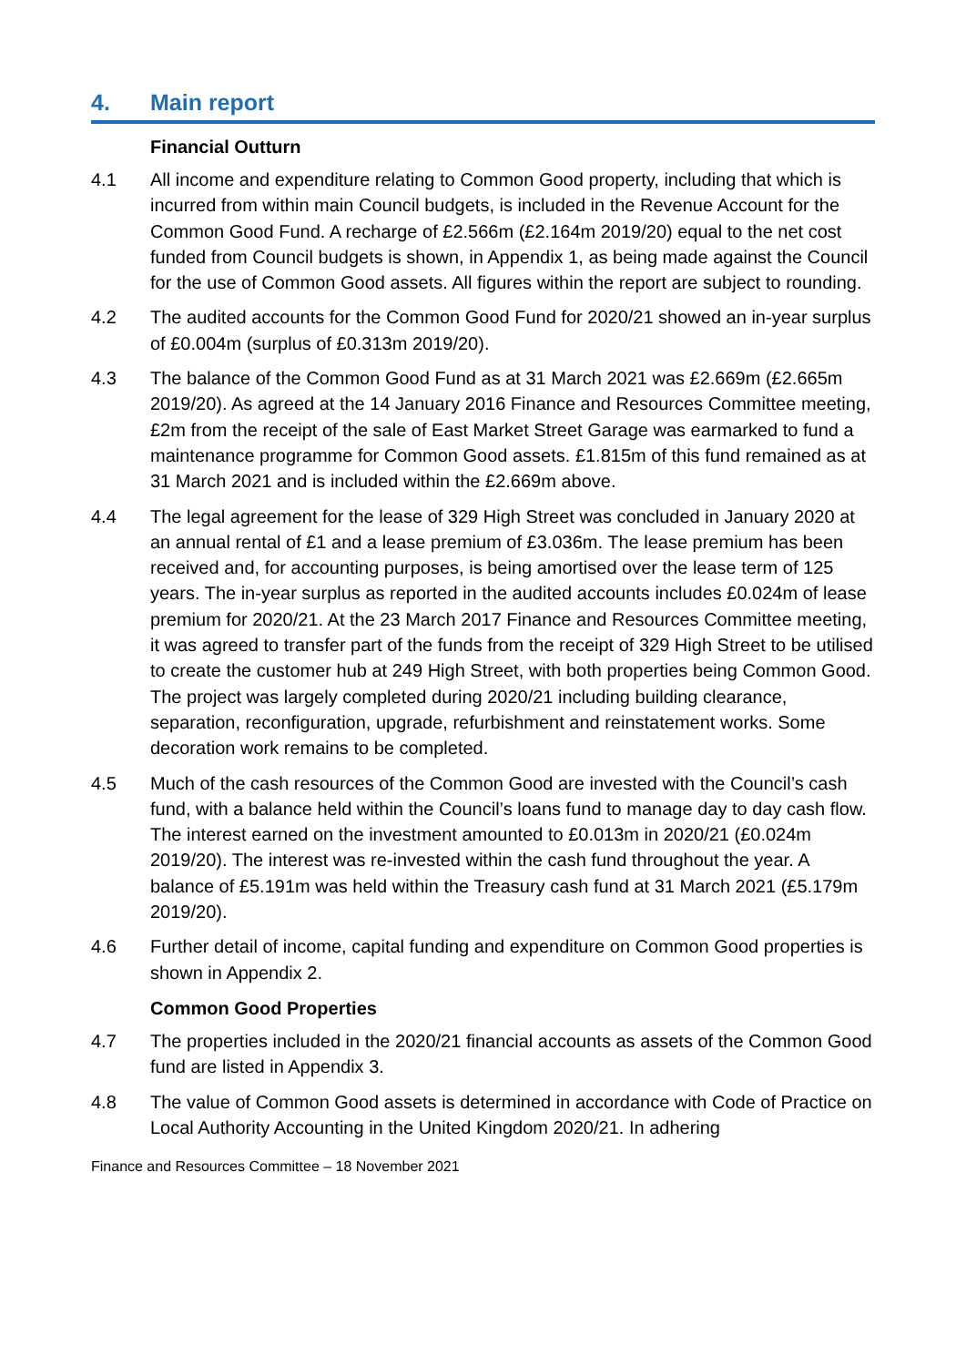4. Main report
Financial Outturn
4.1 All income and expenditure relating to Common Good property, including that which is incurred from within main Council budgets, is included in the Revenue Account for the Common Good Fund. A recharge of £2.566m (£2.164m 2019/20) equal to the net cost funded from Council budgets is shown, in Appendix 1, as being made against the Council for the use of Common Good assets. All figures within the report are subject to rounding.
4.2 The audited accounts for the Common Good Fund for 2020/21 showed an in-year surplus of £0.004m (surplus of £0.313m 2019/20).
4.3 The balance of the Common Good Fund as at 31 March 2021 was £2.669m (£2.665m 2019/20). As agreed at the 14 January 2016 Finance and Resources Committee meeting, £2m from the receipt of the sale of East Market Street Garage was earmarked to fund a maintenance programme for Common Good assets. £1.815m of this fund remained as at 31 March 2021 and is included within the £2.669m above.
4.4 The legal agreement for the lease of 329 High Street was concluded in January 2020 at an annual rental of £1 and a lease premium of £3.036m. The lease premium has been received and, for accounting purposes, is being amortised over the lease term of 125 years. The in-year surplus as reported in the audited accounts includes £0.024m of lease premium for 2020/21. At the 23 March 2017 Finance and Resources Committee meeting, it was agreed to transfer part of the funds from the receipt of 329 High Street to be utilised to create the customer hub at 249 High Street, with both properties being Common Good. The project was largely completed during 2020/21 including building clearance, separation, reconfiguration, upgrade, refurbishment and reinstatement works. Some decoration work remains to be completed.
4.5 Much of the cash resources of the Common Good are invested with the Council’s cash fund, with a balance held within the Council’s loans fund to manage day to day cash flow. The interest earned on the investment amounted to £0.013m in 2020/21 (£0.024m 2019/20). The interest was re-invested within the cash fund throughout the year. A balance of £5.191m was held within the Treasury cash fund at 31 March 2021 (£5.179m 2019/20).
4.6 Further detail of income, capital funding and expenditure on Common Good properties is shown in Appendix 2.
Common Good Properties
4.7 The properties included in the 2020/21 financial accounts as assets of the Common Good fund are listed in Appendix 3.
4.8 The value of Common Good assets is determined in accordance with Code of Practice on Local Authority Accounting in the United Kingdom 2020/21. In adhering
Finance and Resources Committee – 18 November 2021